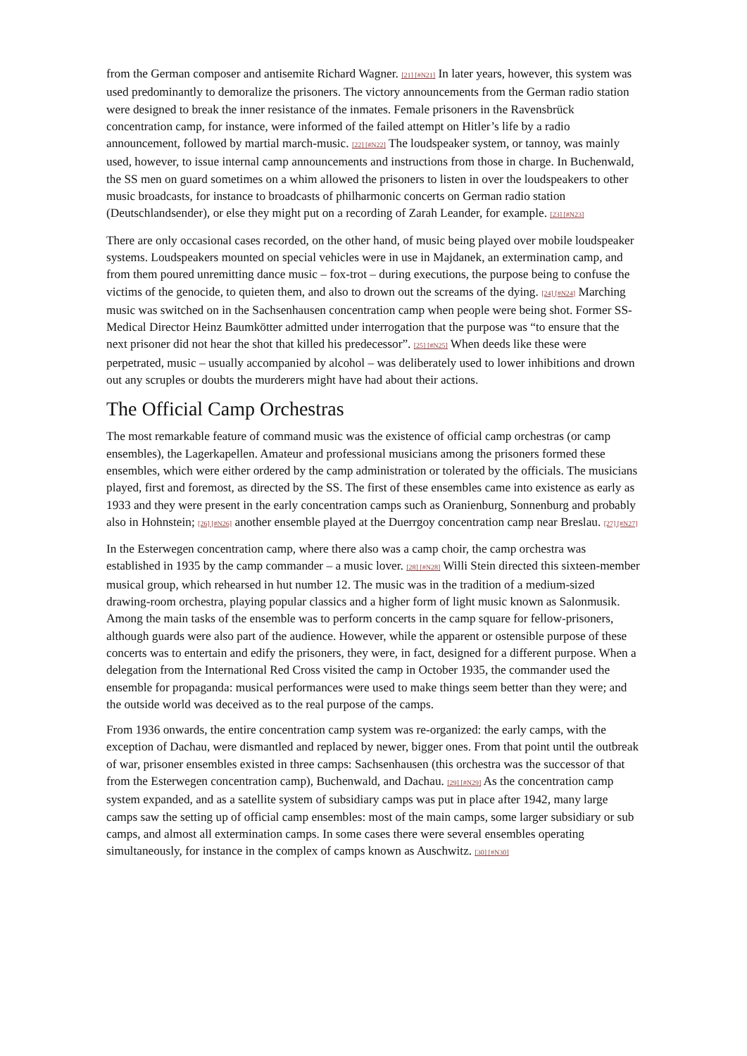from the German composer and antisemite Richard Wagner. [21] [#N21] In later years, however, this system was used predominantly to demoralize the prisoners. The victory announcements from the German radio station were designed to break the inner resistance of the inmates. Female prisoners in the Ravensbrück concentration camp, for instance, were informed of the failed attempt on Hitler’s life by a radio announcement, followed by martial march-music. [22] [#N22] The loudspeaker system, or tannoy, was mainly used, however, to issue internal camp announcements and instructions from those in charge. In Buchenwald, the SS men on guard sometimes on a whim allowed the prisoners to listen in over the loudspeakers to other music broadcasts, for instance to broadcasts of philharmonic concerts on German radio station (Deutschlandsender), or else they might put on a recording of Zarah Leander, for example. [23] [#N23]
There are only occasional cases recorded, on the other hand, of music being played over mobile loudspeaker systems. Loudspeakers mounted on special vehicles were in use in Majdanek, an extermination camp, and from them poured unremitting dance music – fox-trot – during executions, the purpose being to confuse the victims of the genocide, to quieten them, and also to drown out the screams of the dying. [24] [#N24] Marching music was switched on in the Sachsenhausen concentration camp when people were being shot. Former SS-Medical Director Heinz Baumkötter admitted under interrogation that the purpose was “to ensure that the next prisoner did not hear the shot that killed his predecessor”. [25] [#N25] When deeds like these were perpetrated, music – usually accompanied by alcohol – was deliberately used to lower inhibitions and drown out any scruples or doubts the murderers might have had about their actions.
The Official Camp Orchestras
The most remarkable feature of command music was the existence of official camp orchestras (or camp ensembles), the Lagerkapellen. Amateur and professional musicians among the prisoners formed these ensembles, which were either ordered by the camp administration or tolerated by the officials. The musicians played, first and foremost, as directed by the SS. The first of these ensembles came into existence as early as 1933 and they were present in the early concentration camps such as Oranienburg, Sonnenburg and probably also in Hohnstein; [26] [#N26] another ensemble played at the Duerrgoy concentration camp near Breslau. [27] [#N27]
In the Esterwegen concentration camp, where there also was a camp choir, the camp orchestra was established in 1935 by the camp commander – a music lover. [28] [#N28] Willi Stein directed this sixteen-member musical group, which rehearsed in hut number 12. The music was in the tradition of a medium-sized drawing-room orchestra, playing popular classics and a higher form of light music known as Salonmusik. Among the main tasks of the ensemble was to perform concerts in the camp square for fellow-prisoners, although guards were also part of the audience. However, while the apparent or ostensible purpose of these concerts was to entertain and edify the prisoners, they were, in fact, designed for a different purpose. When a delegation from the International Red Cross visited the camp in October 1935, the commander used the ensemble for propaganda: musical performances were used to make things seem better than they were; and the outside world was deceived as to the real purpose of the camps.
From 1936 onwards, the entire concentration camp system was re-organized: the early camps, with the exception of Dachau, were dismantled and replaced by newer, bigger ones. From that point until the outbreak of war, prisoner ensembles existed in three camps: Sachsenhausen (this orchestra was the successor of that from the Esterwegen concentration camp), Buchenwald, and Dachau. [29] [#N29] As the concentration camp system expanded, and as a satellite system of subsidiary camps was put in place after 1942, many large camps saw the setting up of official camp ensembles: most of the main camps, some larger subsidiary or sub camps, and almost all extermination camps. In some cases there were several ensembles operating simultaneously, for instance in the complex of camps known as Auschwitz. [30] [#N30]